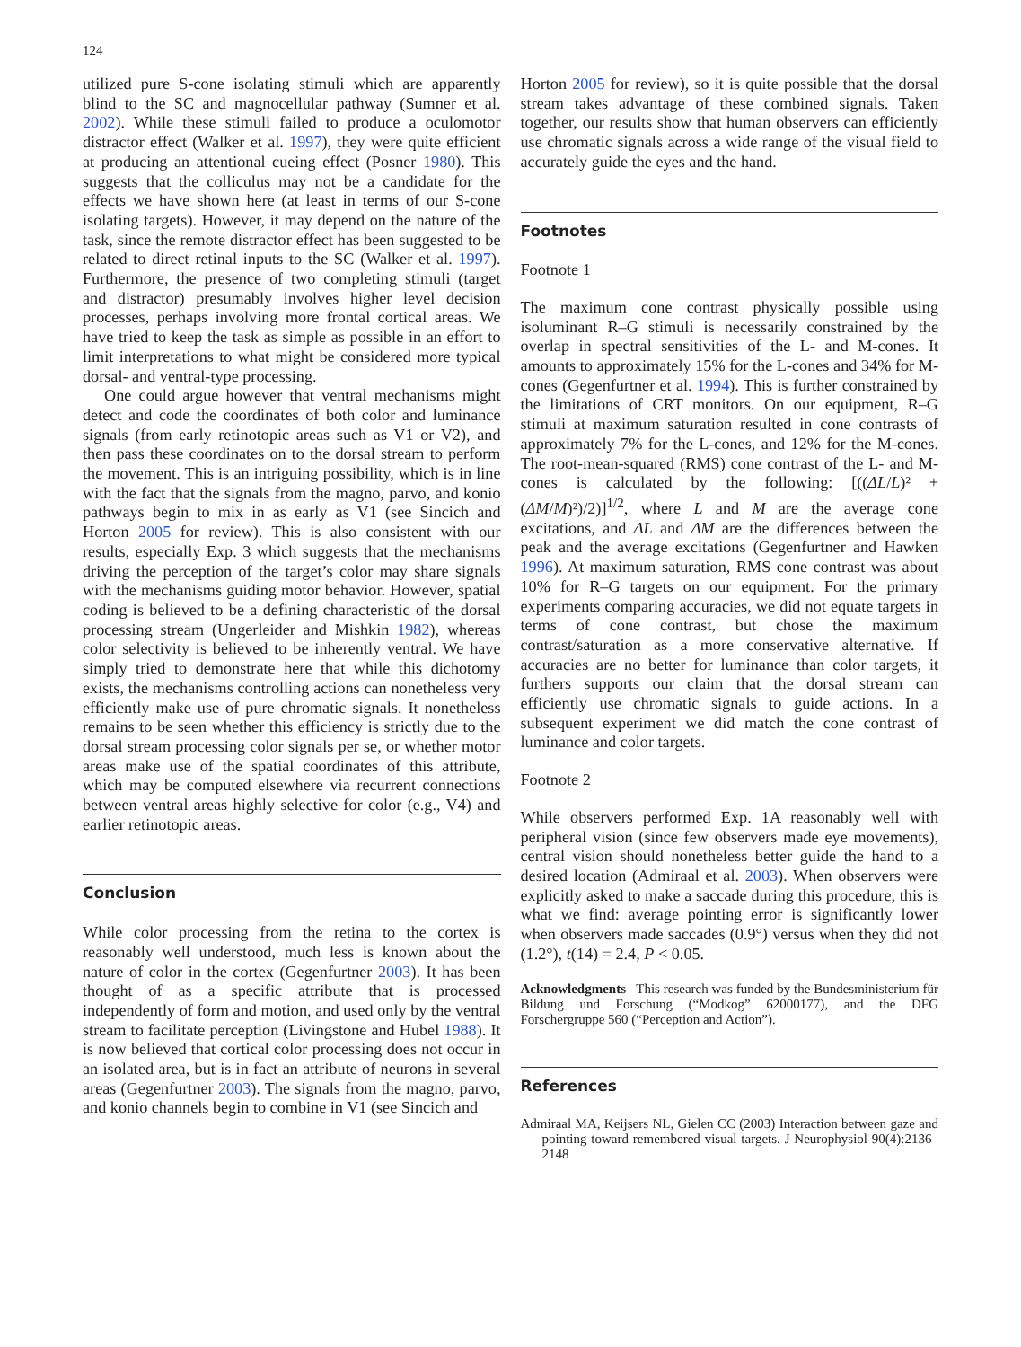124
utilized pure S-cone isolating stimuli which are apparently blind to the SC and magnocellular pathway (Sumner et al. 2002). While these stimuli failed to produce a oculomotor distractor effect (Walker et al. 1997), they were quite efficient at producing an attentional cueing effect (Posner 1980). This suggests that the colliculus may not be a candidate for the effects we have shown here (at least in terms of our S-cone isolating targets). However, it may depend on the nature of the task, since the remote distractor effect has been suggested to be related to direct retinal inputs to the SC (Walker et al. 1997). Furthermore, the presence of two completing stimuli (target and distractor) presumably involves higher level decision processes, perhaps involving more frontal cortical areas. We have tried to keep the task as simple as possible in an effort to limit interpretations to what might be considered more typical dorsal- and ventral-type processing.
One could argue however that ventral mechanisms might detect and code the coordinates of both color and luminance signals (from early retinotopic areas such as V1 or V2), and then pass these coordinates on to the dorsal stream to perform the movement. This is an intriguing possibility, which is in line with the fact that the signals from the magno, parvo, and konio pathways begin to mix in as early as V1 (see Sincich and Horton 2005 for review). This is also consistent with our results, especially Exp. 3 which suggests that the mechanisms driving the perception of the target’s color may share signals with the mechanisms guiding motor behavior. However, spatial coding is believed to be a defining characteristic of the dorsal processing stream (Ungerleider and Mishkin 1982), whereas color selectivity is believed to be inherently ventral. We have simply tried to demonstrate here that while this dichotomy exists, the mechanisms controlling actions can nonetheless very efficiently make use of pure chromatic signals. It nonetheless remains to be seen whether this efficiency is strictly due to the dorsal stream processing color signals per se, or whether motor areas make use of the spatial coordinates of this attribute, which may be computed elsewhere via recurrent connections between ventral areas highly selective for color (e.g., V4) and earlier retinotopic areas.
Conclusion
While color processing from the retina to the cortex is reasonably well understood, much less is known about the nature of color in the cortex (Gegenfurtner 2003). It has been thought of as a specific attribute that is processed independently of form and motion, and used only by the ventral stream to facilitate perception (Livingstone and Hubel 1988). It is now believed that cortical color processing does not occur in an isolated area, but is in fact an attribute of neurons in several areas (Gegenfurtner 2003). The signals from the magno, parvo, and konio channels begin to combine in V1 (see Sincich and
Horton 2005 for review), so it is quite possible that the dorsal stream takes advantage of these combined signals. Taken together, our results show that human observers can efficiently use chromatic signals across a wide range of the visual field to accurately guide the eyes and the hand.
Footnotes
Footnote 1
The maximum cone contrast physically possible using isoluminant R–G stimuli is necessarily constrained by the overlap in spectral sensitivities of the L- and M-cones. It amounts to approximately 15% for the L-cones and 34% for M-cones (Gegenfurtner et al. 1994). This is further constrained by the limitations of CRT monitors. On our equipment, R–G stimuli at maximum saturation resulted in cone contrasts of approximately 7% for the L-cones, and 12% for the M-cones. The root-mean-squared (RMS) cone contrast of the L- and M-cones is calculated by the following: [((ΔL/L)² + (ΔM/M)²)/2)]<sup>1/2</sup>, where L and M are the average cone excitations, and ΔL and ΔM are the differences between the peak and the average excitations (Gegenfurtner and Hawken 1996). At maximum saturation, RMS cone contrast was about 10% for R–G targets on our equipment. For the primary experiments comparing accuracies, we did not equate targets in terms of cone contrast, but chose the maximum contrast/saturation as a more conservative alternative. If accuracies are no better for luminance than color targets, it furthers supports our claim that the dorsal stream can efficiently use chromatic signals to guide actions. In a subsequent experiment we did match the cone contrast of luminance and color targets.
Footnote 2
While observers performed Exp. 1A reasonably well with peripheral vision (since few observers made eye movements), central vision should nonetheless better guide the hand to a desired location (Admiraal et al. 2003). When observers were explicitly asked to make a saccade during this procedure, this is what we find: average pointing error is significantly lower when observers made saccades (0.9°) versus when they did not (1.2°), t(14) = 2.4, P < 0.05.
Acknowledgments This research was funded by the Bundesministerium für Bildung und Forschung (“Modkog” 62000177), and the DFG Forschergruppe 560 (“Perception and Action”).
References
Admiraal MA, Keijsers NL, Gielen CC (2003) Interaction between gaze and pointing toward remembered visual targets. J Neurophysiol 90(4):2136–2148